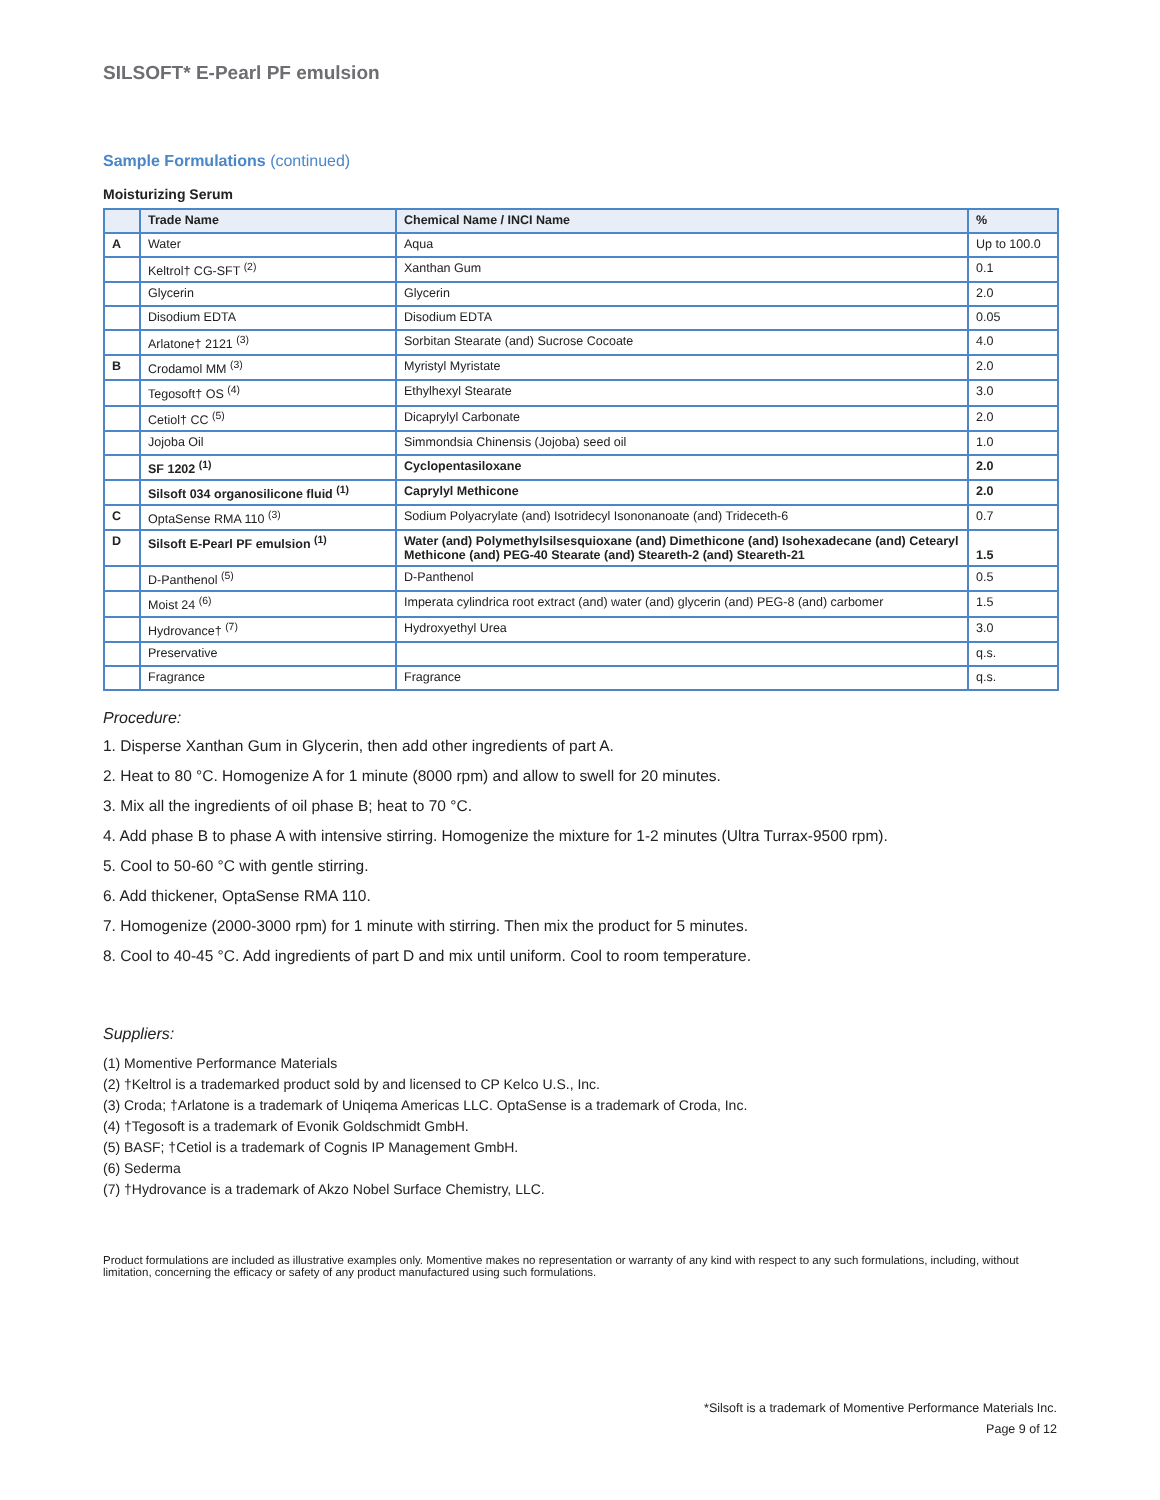SILSOFT* E-Pearl PF emulsion
Sample Formulations (continued)
Moisturizing Serum
| | Trade Name | Chemical Name / INCI Name | % |
| --- | --- | --- | --- |
| A | Water | Aqua | Up to 100.0 |
| | Keltrol† CG-SFT <sup>(2)</sup> | Xanthan Gum | 0.1 |
| | Glycerin | Glycerin | 2.0 |
| | Disodium EDTA | Disodium EDTA | 0.05 |
| | Arlatone† 2121 <sup>(3)</sup> | Sorbitan Stearate (and) Sucrose Cocoate | 4.0 |
| B | Crodamol MM <sup>(3)</sup> | Myristyl Myristate | 2.0 |
| | Tegosoft† OS <sup>(4)</sup> | Ethylhexyl Stearate | 3.0 |
| | Cetiol† CC <sup>(5)</sup> | Dicaprylyl Carbonate | 2.0 |
| | Jojoba Oil | Simmondsia Chinensis (Jojoba) seed oil | 1.0 |
| | SF 1202 <sup>(1)</sup> | Cyclopentasiloxane | 2.0 |
| | Silsoft 034 organosilicone fluid <sup>(1)</sup> | Caprylyl Methicone | 2.0 |
| C | OptaSense RMA 110 <sup>(3)</sup> | Sodium Polyacrylate (and) Isotridecyl Isononanoate (and) Trideceth-6 | 0.7 |
| D | Silsoft E-Pearl PF emulsion <sup>(1)</sup> | Water (and) Polymethylsilsesquioxane (and) Dimethicone (and) Isohexadecane (and) Cetearyl Methicone (and) PEG-40 Stearate (and) Steareth-2 (and) Steareth-21 | 1.5 |
| | D-Panthenol <sup>(5)</sup> | D-Panthenol | 0.5 |
| | Moist 24 <sup>(6)</sup> | Imperata cylindrica root extract (and) water (and) glycerin (and) PEG-8 (and) carbomer | 1.5 |
| | Hydrovance† <sup>(7)</sup> | Hydroxyethyl Urea | 3.0 |
| | Preservative | | q.s. |
| | Fragrance | Fragrance | q.s. |
Procedure:
1. Disperse Xanthan Gum in Glycerin, then add other ingredients of part A.
2. Heat to 80 °C. Homogenize A for 1 minute (8000 rpm) and allow to swell for 20 minutes.
3. Mix all the ingredients of oil phase B; heat to 70 °C.
4. Add phase B to phase A with intensive stirring. Homogenize the mixture for 1-2 minutes (Ultra Turrax-9500 rpm).
5. Cool to 50-60 °C with gentle stirring.
6. Add thickener, OptaSense RMA 110.
7. Homogenize (2000-3000 rpm) for 1 minute with stirring. Then mix the product for 5 minutes.
8. Cool to 40-45 °C. Add ingredients of part D and mix until uniform. Cool to room temperature.
Suppliers:
(1) Momentive Performance Materials
(2) †Keltrol is a trademarked product sold by and licensed to CP Kelco U.S., Inc.
(3) Croda; †Arlatone is a trademark of Uniqema Americas LLC. OptaSense is a trademark of Croda, Inc.
(4) †Tegosoft is a trademark of Evonik Goldschmidt GmbH.
(5) BASF; †Cetiol is a trademark of Cognis IP Management GmbH.
(6) Sederma
(7) †Hydrovance is a trademark of Akzo Nobel Surface Chemistry, LLC.
Product formulations are included as illustrative examples only. Momentive makes no representation or warranty of any kind with respect to any such formulations, including, without limitation, concerning the efficacy or safety of any product manufactured using such formulations.
*Silsoft is a trademark of Momentive Performance Materials Inc.
Page 9 of 12